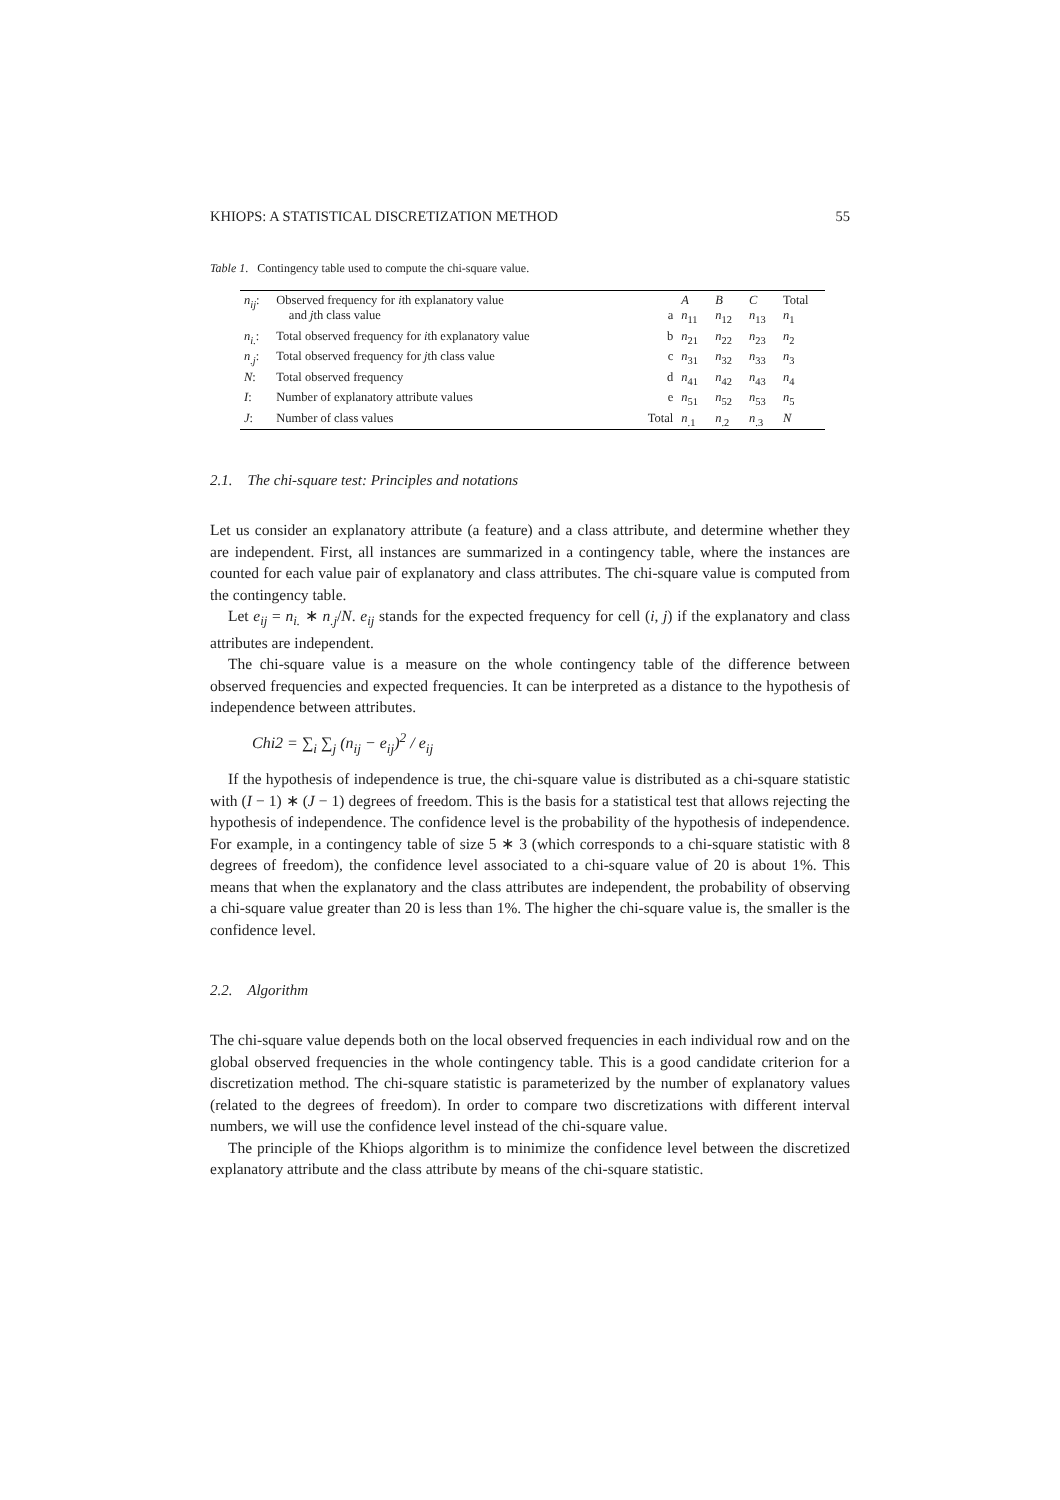KHIOPS: A STATISTICAL DISCRETIZATION METHOD 55
Table 1. Contingency table used to compute the chi-square value.
| n<sub>ij</sub> : | Observed frequency for i th explanatory value and j th class value | a | A n<sub>11</sub> | B n<sub>12</sub> | C n<sub>13</sub> | Total n<sub>1</sub> |
| n<sub>i.</sub> : | Total observed frequency for i th explanatory value | b | n<sub>21</sub> | n<sub>22</sub> | n<sub>23</sub> | n<sub>2</sub> |
| n<sub>.j</sub> : | Total observed frequency for j th class value | c | n<sub>31</sub> | n<sub>32</sub> | n<sub>33</sub> | n<sub>3</sub> |
| N : | Total observed frequency | d | n<sub>41</sub> | n<sub>42</sub> | n<sub>43</sub> | n<sub>4</sub> |
| I : | Number of explanatory attribute values | e | n<sub>51</sub> | n<sub>52</sub> | n<sub>53</sub> | n<sub>5</sub> |
| J : | Number of class values | Total | n<sub>.1</sub> | n<sub>.2</sub> | n<sub>.3</sub> | N |
2.1. The chi-square test: Principles and notations
Let us consider an explanatory attribute (a feature) and a class attribute, and determine whether they are independent. First, all instances are summarized in a contingency table, where the instances are counted for each value pair of explanatory and class attributes. The chi-square value is computed from the contingency table.
Let e<sub>ij</sub> = n<sub>i.</sub> ∗ n<sub>.j</sub>/N. e<sub>ij</sub> stands for the expected frequency for cell (i, j) if the explanatory and class attributes are independent.
The chi-square value is a measure on the whole contingency table of the difference between observed frequencies and expected frequencies. It can be interpreted as a distance to the hypothesis of independence between attributes.
Chi2 = ∑<sub>i</sub> ∑<sub>j</sub> (n<sub>ij</sub> − e<sub>ij</sub>)<sup>2</sup> / e<sub>ij</sub>
If the hypothesis of independence is true, the chi-square value is distributed as a chi-square statistic with (I − 1) ∗ (J − 1) degrees of freedom. This is the basis for a statistical test that allows rejecting the hypothesis of independence. The confidence level is the probability of the hypothesis of independence. For example, in a contingency table of size 5 ∗ 3 (which corresponds to a chi-square statistic with 8 degrees of freedom), the confidence level associated to a chi-square value of 20 is about 1%. This means that when the explanatory and the class attributes are independent, the probability of observing a chi-square value greater than 20 is less than 1%. The higher the chi-square value is, the smaller is the confidence level.
2.2. Algorithm
The chi-square value depends both on the local observed frequencies in each individual row and on the global observed frequencies in the whole contingency table. This is a good candidate criterion for a discretization method. The chi-square statistic is parameterized by the number of explanatory values (related to the degrees of freedom). In order to compare two discretizations with different interval numbers, we will use the confidence level instead of the chi-square value.
The principle of the Khiops algorithm is to minimize the confidence level between the discretized explanatory attribute and the class attribute by means of the chi-square statistic.